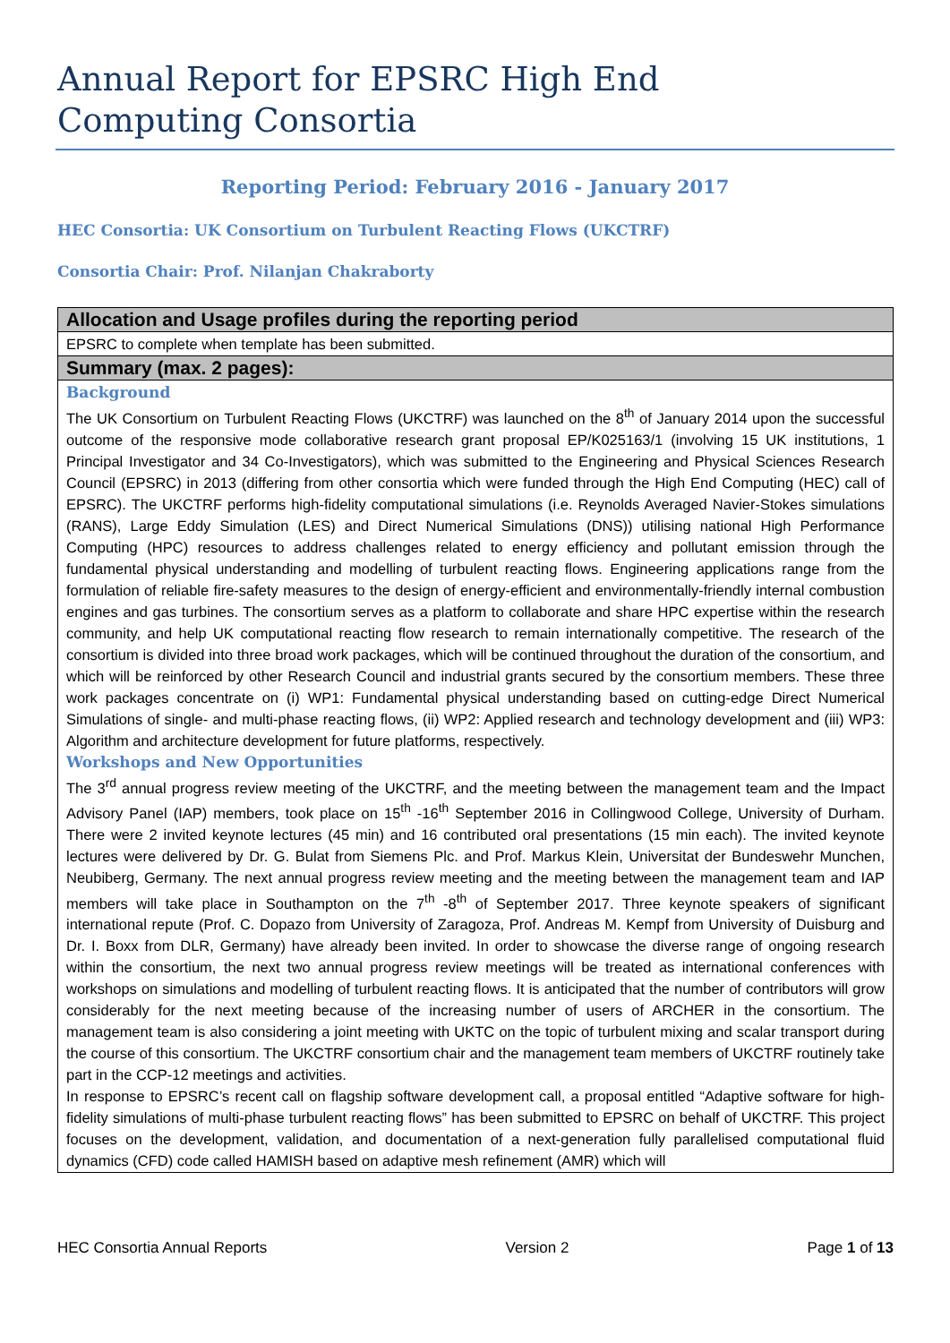Annual Report for EPSRC High End Computing Consortia
Reporting Period: February 2016 - January 2017
HEC Consortia: UK Consortium on Turbulent Reacting Flows (UKCTRF)
Consortia Chair: Prof. Nilanjan Chakraborty
| Allocation and Usage profiles during the reporting period |
| --- |
| EPSRC to complete when template has been submitted. |
| Summary (max. 2 pages): |
| Background The UK Consortium on Turbulent Reacting Flows (UKCTRF) was launched on the 8<sup>th</sup> of January 2014 upon the successful outcome of the responsive mode collaborative research grant proposal EP/K025163/1 (involving 15 UK institutions, 1 Principal Investigator and 34 Co-Investigators), which was submitted to the Engineering and Physical Sciences Research Council (EPSRC) in 2013 (differing from other consortia which were funded through the High End Computing (HEC) call of EPSRC). The UKCTRF performs high-fidelity computational simulations (i.e. Reynolds Averaged Navier-Stokes simulations (RANS), Large Eddy Simulation (LES) and Direct Numerical Simulations (DNS)) utilising national High Performance Computing (HPC) resources to address challenges related to energy efficiency and pollutant emission through the fundamental physical understanding and modelling of turbulent reacting flows. Engineering applications range from the formulation of reliable fire-safety measures to the design of energy-efficient and environmentally-friendly internal combustion engines and gas turbines. The consortium serves as a platform to collaborate and share HPC expertise within the research community, and help UK computational reacting flow research to remain internationally competitive. The research of the consortium is divided into three broad work packages, which will be continued throughout the duration of the consortium, and which will be reinforced by other Research Council and industrial grants secured by the consortium members. These three work packages concentrate on (i) WP1: Fundamental physical understanding based on cutting-edge Direct Numerical Simulations of single- and multi-phase reacting flows, (ii) WP2: Applied research and technology development and (iii) WP3: Algorithm and architecture development for future platforms, respectively. Workshops and New Opportunities The 3<sup>rd</sup> annual progress review meeting of the UKCTRF, and the meeting between the management team and the Impact Advisory Panel (IAP) members, took place on 15<sup>th</sup> -16<sup>th</sup> September 2016 in Collingwood College, University of Durham. There were 2 invited keynote lectures (45 min) and 16 contributed oral presentations (15 min each). The invited keynote lectures were delivered by Dr. G. Bulat from Siemens Plc. and Prof. Markus Klein, Universitat der Bundeswehr Munchen, Neubiberg, Germany. The next annual progress review meeting and the meeting between the management team and IAP members will take place in Southampton on the 7<sup>th</sup> -8<sup>th</sup> of September 2017. Three keynote speakers of significant international repute (Prof. C. Dopazo from University of Zaragoza, Prof. Andreas M. Kempf from University of Duisburg and Dr. I. Boxx from DLR, Germany) have already been invited. In order to showcase the diverse range of ongoing research within the consortium, the next two annual progress review meetings will be treated as international conferences with workshops on simulations and modelling of turbulent reacting flows. It is anticipated that the number of contributors will grow considerably for the next meeting because of the increasing number of users of ARCHER in the consortium. The management team is also considering a joint meeting with UKTC on the topic of turbulent mixing and scalar transport during the course of this consortium. The UKCTRF consortium chair and the management team members of UKCTRF routinely take part in the CCP-12 meetings and activities. In response to EPSRC’s recent call on flagship software development call, a proposal entitled “Adaptive software for high-fidelity simulations of multi-phase turbulent reacting flows” has been submitted to EPSRC on behalf of UKCTRF. This project focuses on the development, validation, and documentation of a next-generation fully parallelised computational fluid dynamics (CFD) code called HAMISH based on adaptive mesh refinement (AMR) which will |
HEC Consortia Annual Reports Version 2 Page 1 of 13